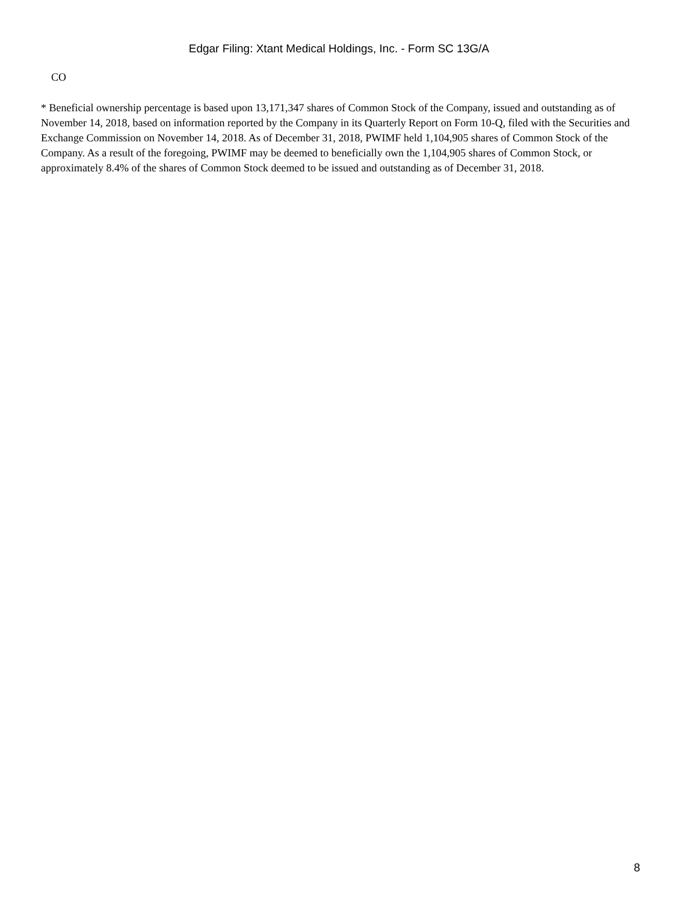Edgar Filing: Xtant Medical Holdings, Inc. - Form SC 13G/A
CO
* Beneficial ownership percentage is based upon 13,171,347 shares of Common Stock of the Company, issued and outstanding as of November 14, 2018, based on information reported by the Company in its Quarterly Report on Form 10-Q, filed with the Securities and Exchange Commission on November 14, 2018. As of December 31, 2018, PWIMF held 1,104,905 shares of Common Stock of the Company. As a result of the foregoing, PWIMF may be deemed to beneficially own the 1,104,905 shares of Common Stock, or approximately 8.4% of the shares of Common Stock deemed to be issued and outstanding as of December 31, 2018.
8